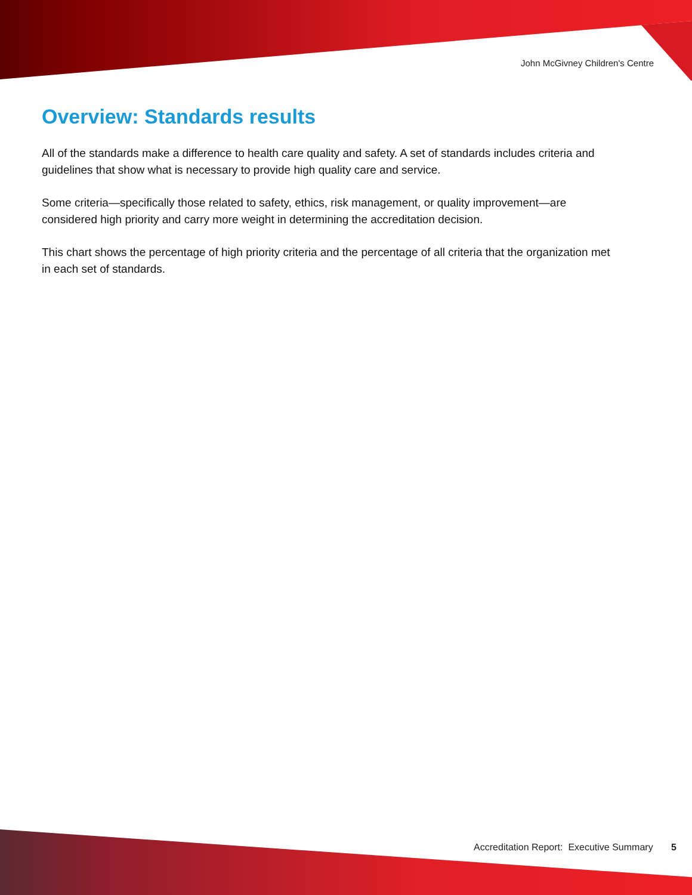John McGivney Children's Centre
Overview: Standards results
All of the standards make a difference to health care quality and safety. A set of standards includes criteria and guidelines that show what is necessary to provide high quality care and service.
Some criteria—specifically those related to safety, ethics, risk management, or quality improvement—are considered high priority and carry more weight in determining the accreditation decision.
This chart shows the percentage of high priority criteria and the percentage of all criteria that the organization met in each set of standards.
Accreditation Report: Executive Summary 5